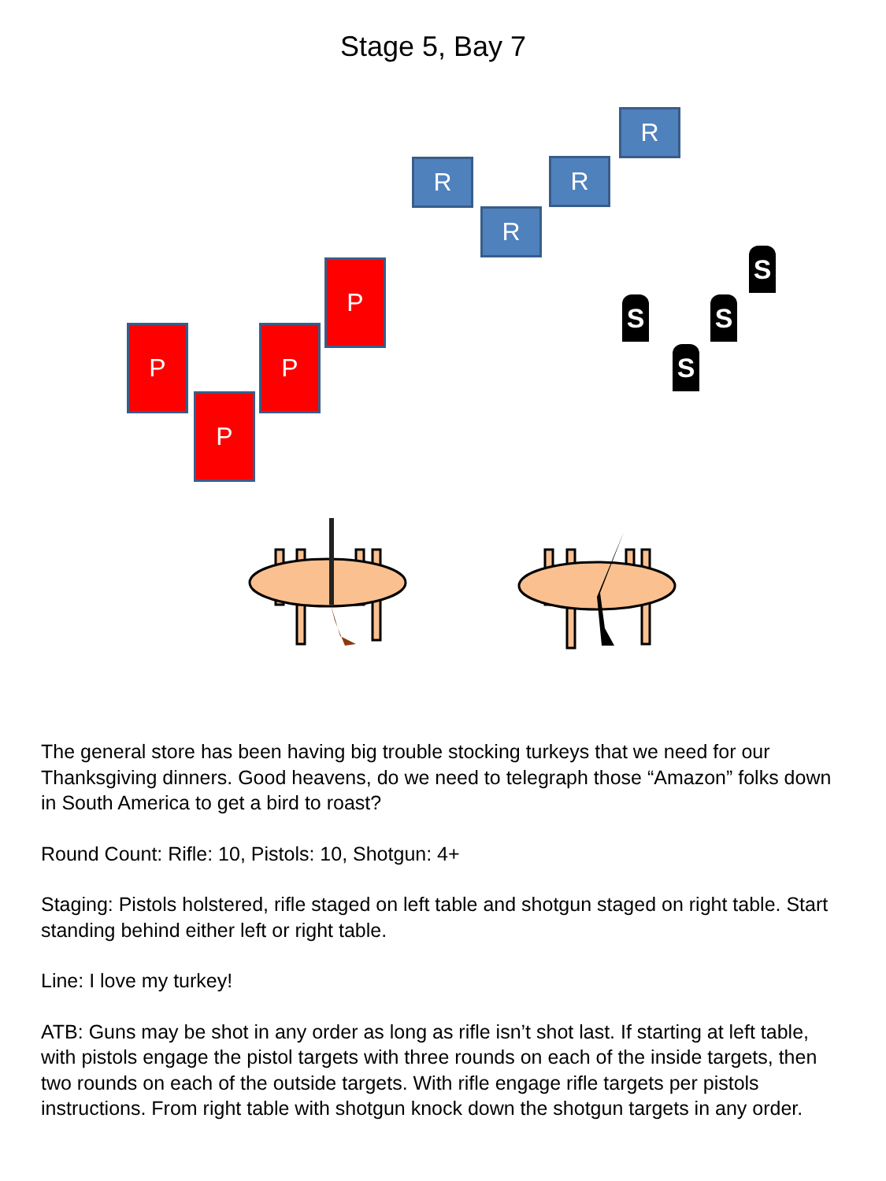Stage 5, Bay 7
R
R
R
R
P
P
P
P
S
S
S
S
The general store has been having big trouble stocking turkeys that we need for our Thanksgiving dinners. Good heavens, do we need to telegraph those “Amazon” folks down in South America to get a bird to roast?
Round Count: Rifle: 10, Pistols: 10, Shotgun: 4+
Staging: Pistols holstered, rifle staged on left table and shotgun staged on right table. Start standing behind either left or right table.
Line: I love my turkey!
ATB: Guns may be shot in any order as long as rifle isn’t shot last. If starting at left table, with pistols engage the pistol targets with three rounds on each of the inside targets, then two rounds on each of the outside targets. With rifle engage rifle targets per pistols instructions. From right table with shotgun knock down the shotgun targets in any order.